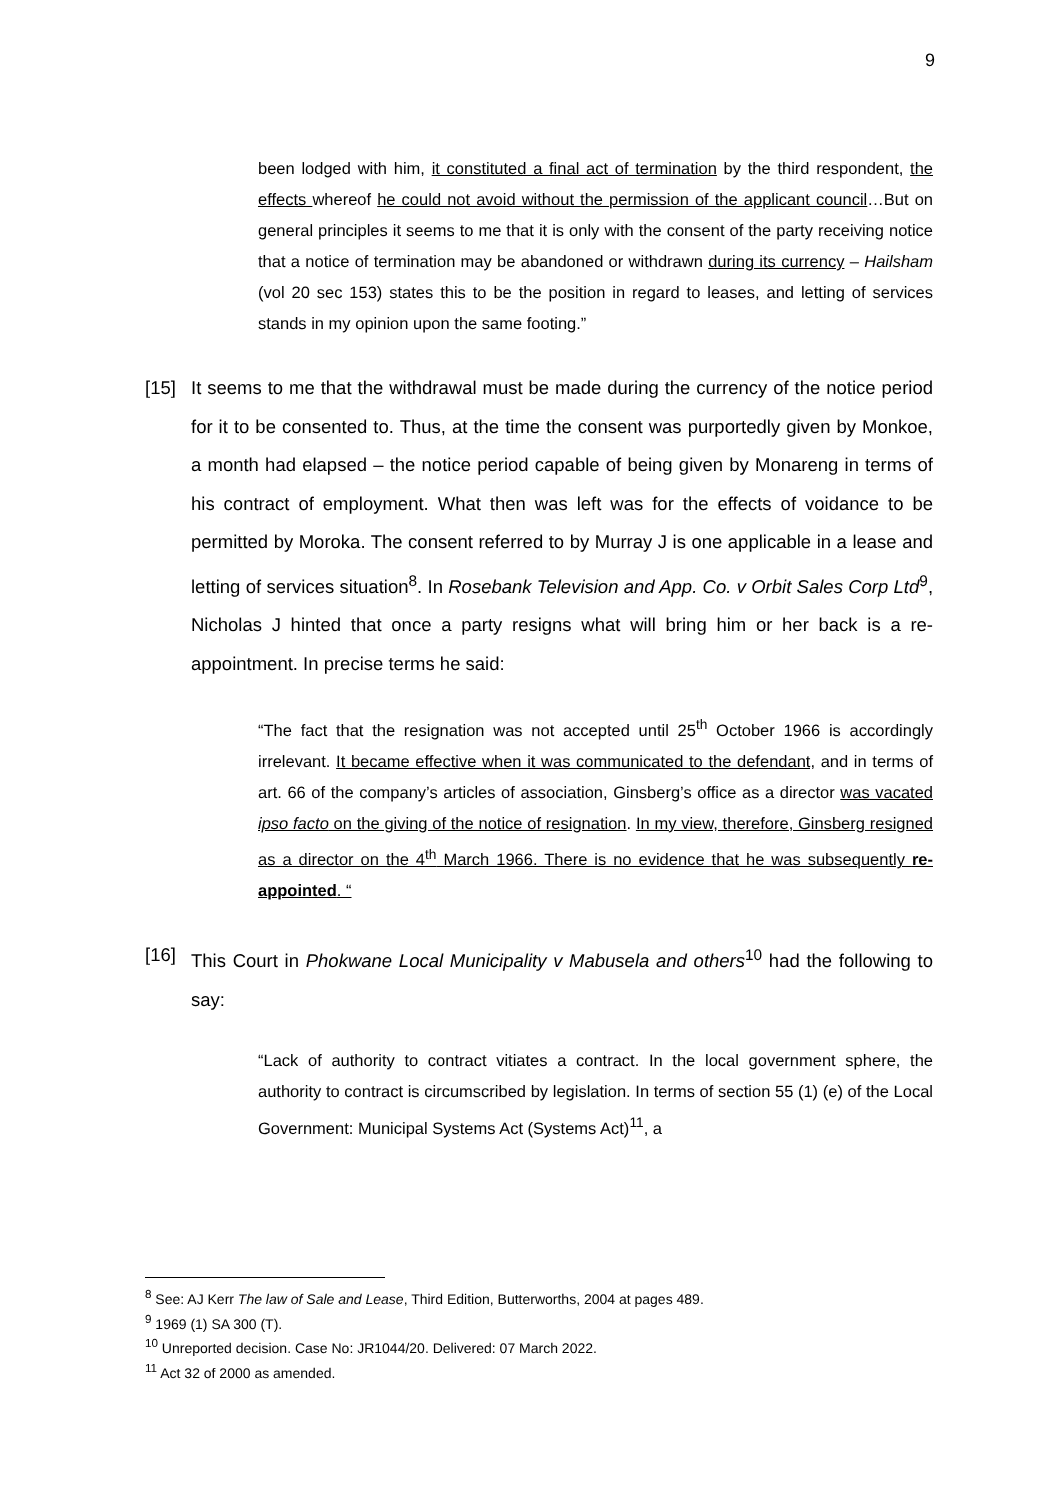9
been lodged with him, it constituted a final act of termination by the third respondent, the effects whereof he could not avoid without the permission of the applicant council…But on general principles it seems to me that it is only with the consent of the party receiving notice that a notice of termination may be abandoned or withdrawn during its currency – Hailsham (vol 20 sec 153) states this to be the position in regard to leases, and letting of services stands in my opinion upon the same footing.”
[15] It seems to me that the withdrawal must be made during the currency of the notice period for it to be consented to. Thus, at the time the consent was purportedly given by Monkoe, a month had elapsed – the notice period capable of being given by Monareng in terms of his contract of employment. What then was left was for the effects of voidance to be permitted by Moroka. The consent referred to by Murray J is one applicable in a lease and letting of services situation<sup>8</sup>. In Rosebank Television and App. Co. v Orbit Sales Corp Ltd<sup>9</sup>, Nicholas J hinted that once a party resigns what will bring him or her back is a re-appointment. In precise terms he said:
“The fact that the resignation was not accepted until 25<sup>th</sup> October 1966 is accordingly irrelevant. It became effective when it was communicated to the defendant, and in terms of art. 66 of the company’s articles of association, Ginsberg’s office as a director was vacated ipso facto on the giving of the notice of resignation. In my view, therefore, Ginsberg resigned as a director on the 4<sup>th</sup> March 1966. There is no evidence that he was subsequently re-appointed. “
[16] This Court in Phokwane Local Municipality v Mabusela and others<sup>10</sup> had the following to say:
“Lack of authority to contract vitiates a contract. In the local government sphere, the authority to contract is circumscribed by legislation. In terms of section 55 (1) (e) of the Local Government: Municipal Systems Act (Systems Act)<sup>11</sup>, a
<sup>8</sup> See: AJ Kerr The law of Sale and Lease, Third Edition, Butterworths, 2004 at pages 489.
<sup>9</sup> 1969 (1) SA 300 (T).
<sup>10</sup> Unreported decision. Case No: JR1044/20. Delivered: 07 March 2022.
<sup>11</sup> Act 32 of 2000 as amended.